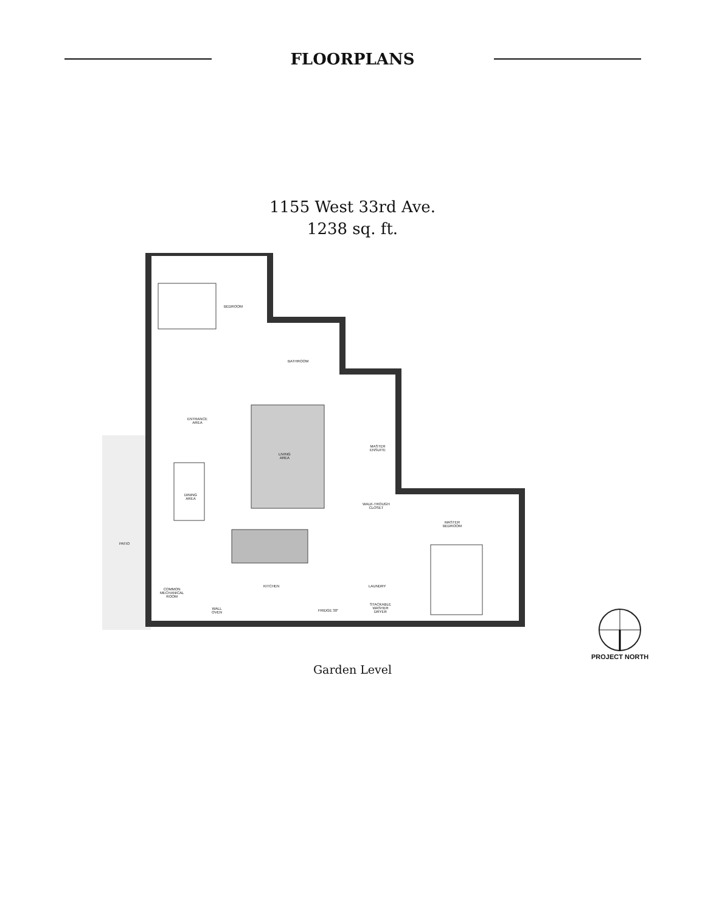FLOORPLANS
1155 West 33rd Ave.
1238 sq. ft.
BEDROOM
BATHROOM
ENTRANCE
AREA
LIVING
AREA
MASTER
ENSUITE
DINING
AREA
WALK-TROUGH
CLOSET
MASTER
BEDROOM
PATIO
KITCHEN LAUNDRY
COMMON
MECHANICAL
ROOM
WALL
OVEN
FRIDGE 30"
STACKABLE
WASHER
DRYER
PROJECT NORTH
Garden Level